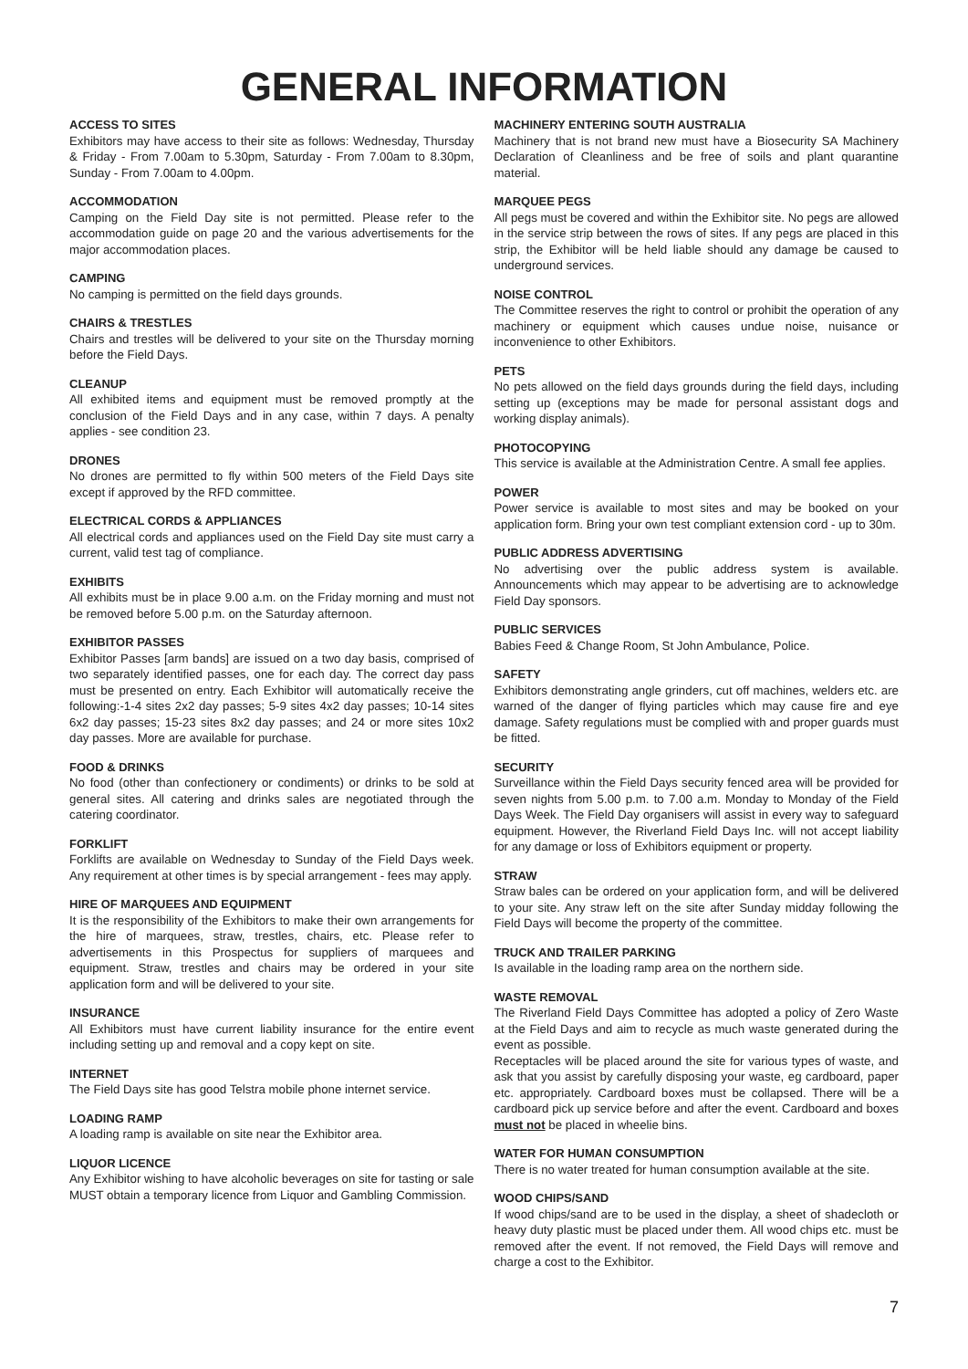GENERAL INFORMATION
ACCESS TO SITES
Exhibitors may have access to their site as follows: Wednesday, Thursday & Friday - From 7.00am to 5.30pm, Saturday - From 7.00am to 8.30pm, Sunday - From 7.00am to 4.00pm.
ACCOMMODATION
Camping on the Field Day site is not permitted. Please refer to the accommodation guide on page 20 and the various advertisements for the major accommodation places.
CAMPING
No camping is permitted on the field days grounds.
CHAIRS & TRESTLES
Chairs and trestles will be delivered to your site on the Thursday morning before the Field Days.
CLEANUP
All exhibited items and equipment must be removed promptly at the conclusion of the Field Days and in any case, within 7 days. A penalty applies - see condition 23.
DRONES
No drones are permitted to fly within 500 meters of the Field Days site except if approved by the RFD committee.
ELECTRICAL CORDS & APPLIANCES
All electrical cords and appliances used on the Field Day site must carry a current, valid test tag of compliance.
EXHIBITS
All exhibits must be in place 9.00 a.m. on the Friday morning and must not be removed before 5.00 p.m. on the Saturday afternoon.
EXHIBITOR PASSES
Exhibitor Passes [arm bands] are issued on a two day basis, comprised of two separately identified passes, one for each day. The correct day pass must be presented on entry. Each Exhibitor will automatically receive the following:-1-4 sites 2x2 day passes; 5-9 sites 4x2 day passes; 10-14 sites 6x2 day passes; 15-23 sites 8x2 day passes; and 24 or more sites 10x2 day passes. More are available for purchase.
FOOD & DRINKS
No food (other than confectionery or condiments) or drinks to be sold at general sites. All catering and drinks sales are negotiated through the catering coordinator.
FORKLIFT
Forklifts are available on Wednesday to Sunday of the Field Days week. Any requirement at other times is by special arrangement - fees may apply.
HIRE OF MARQUEES AND EQUIPMENT
It is the responsibility of the Exhibitors to make their own arrangements for the hire of marquees, straw, trestles, chairs, etc. Please refer to advertisements in this Prospectus for suppliers of marquees and equipment. Straw, trestles and chairs may be ordered in your site application form and will be delivered to your site.
INSURANCE
All Exhibitors must have current liability insurance for the entire event including setting up and removal and a copy kept on site.
INTERNET
The Field Days site has good Telstra mobile phone internet service.
LOADING RAMP
A loading ramp is available on site near the Exhibitor area.
LIQUOR LICENCE
Any Exhibitor wishing to have alcoholic beverages on site for tasting or sale MUST obtain a temporary licence from Liquor and Gambling Commission.
MACHINERY ENTERING SOUTH AUSTRALIA
Machinery that is not brand new must have a Biosecurity SA Machinery Declaration of Cleanliness and be free of soils and plant quarantine material.
MARQUEE PEGS
All pegs must be covered and within the Exhibitor site. No pegs are allowed in the service strip between the rows of sites. If any pegs are placed in this strip, the Exhibitor will be held liable should any damage be caused to underground services.
NOISE CONTROL
The Committee reserves the right to control or prohibit the operation of any machinery or equipment which causes undue noise, nuisance or inconvenience to other Exhibitors.
PETS
No pets allowed on the field days grounds during the field days, including setting up (exceptions may be made for personal assistant dogs and working display animals).
PHOTOCOPYING
This service is available at the Administration Centre. A small fee applies.
POWER
Power service is available to most sites and may be booked on your application form. Bring your own test compliant extension cord - up to 30m.
PUBLIC ADDRESS ADVERTISING
No advertising over the public address system is available. Announcements which may appear to be advertising are to acknowledge Field Day sponsors.
PUBLIC SERVICES
Babies Feed & Change Room, St John Ambulance, Police.
SAFETY
Exhibitors demonstrating angle grinders, cut off machines, welders etc. are warned of the danger of flying particles which may cause fire and eye damage. Safety regulations must be complied with and proper guards must be fitted.
SECURITY
Surveillance within the Field Days security fenced area will be provided for seven nights from 5.00 p.m. to 7.00 a.m. Monday to Monday of the Field Days Week. The Field Day organisers will assist in every way to safeguard equipment. However, the Riverland Field Days Inc. will not accept liability for any damage or loss of Exhibitors equipment or property.
STRAW
Straw bales can be ordered on your application form, and will be delivered to your site. Any straw left on the site after Sunday midday following the Field Days will become the property of the committee.
TRUCK AND TRAILER PARKING
Is available in the loading ramp area on the northern side.
WASTE REMOVAL
The Riverland Field Days Committee has adopted a policy of Zero Waste at the Field Days and aim to recycle as much waste generated during the event as possible.
Receptacles will be placed around the site for various types of waste, and ask that you assist by carefully disposing your waste, eg cardboard, paper etc. appropriately. Cardboard boxes must be collapsed. There will be a cardboard pick up service before and after the event. Cardboard and boxes must not be placed in wheelie bins.
WATER FOR HUMAN CONSUMPTION
There is no water treated for human consumption available at the site.
WOOD CHIPS/SAND
If wood chips/sand are to be used in the display, a sheet of shadecloth or heavy duty plastic must be placed under them. All wood chips etc. must be removed after the event. If not removed, the Field Days will remove and charge a cost to the Exhibitor.
7